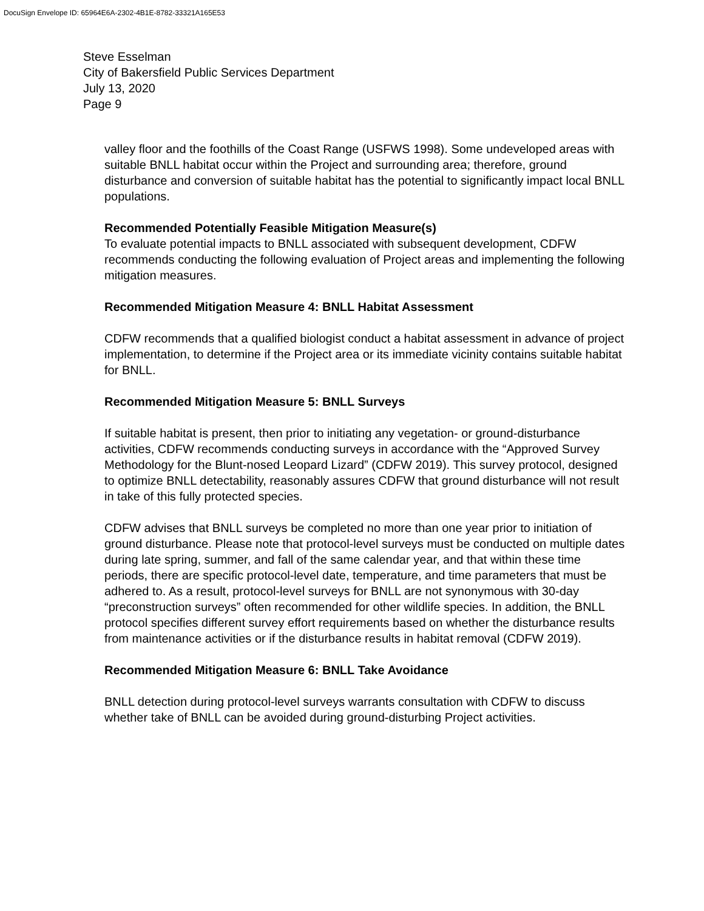DocuSign Envelope ID: 65964E6A-2302-4B1E-8782-33321A165E53
Steve Esselman
City of Bakersfield Public Services Department
July 13, 2020
Page 9
valley floor and the foothills of the Coast Range (USFWS 1998). Some undeveloped areas with suitable BNLL habitat occur within the Project and surrounding area; therefore, ground disturbance and conversion of suitable habitat has the potential to significantly impact local BNLL populations.
Recommended Potentially Feasible Mitigation Measure(s)
To evaluate potential impacts to BNLL associated with subsequent development, CDFW recommends conducting the following evaluation of Project areas and implementing the following mitigation measures.
Recommended Mitigation Measure 4: BNLL Habitat Assessment
CDFW recommends that a qualified biologist conduct a habitat assessment in advance of project implementation, to determine if the Project area or its immediate vicinity contains suitable habitat for BNLL.
Recommended Mitigation Measure 5: BNLL Surveys
If suitable habitat is present, then prior to initiating any vegetation- or ground-disturbance activities, CDFW recommends conducting surveys in accordance with the “Approved Survey Methodology for the Blunt-nosed Leopard Lizard” (CDFW 2019). This survey protocol, designed to optimize BNLL detectability, reasonably assures CDFW that ground disturbance will not result in take of this fully protected species.
CDFW advises that BNLL surveys be completed no more than one year prior to initiation of ground disturbance. Please note that protocol-level surveys must be conducted on multiple dates during late spring, summer, and fall of the same calendar year, and that within these time periods, there are specific protocol-level date, temperature, and time parameters that must be adhered to. As a result, protocol-level surveys for BNLL are not synonymous with 30-day “preconstruction surveys” often recommended for other wildlife species. In addition, the BNLL protocol specifies different survey effort requirements based on whether the disturbance results from maintenance activities or if the disturbance results in habitat removal (CDFW 2019).
Recommended Mitigation Measure 6: BNLL Take Avoidance
BNLL detection during protocol-level surveys warrants consultation with CDFW to discuss whether take of BNLL can be avoided during ground-disturbing Project activities.